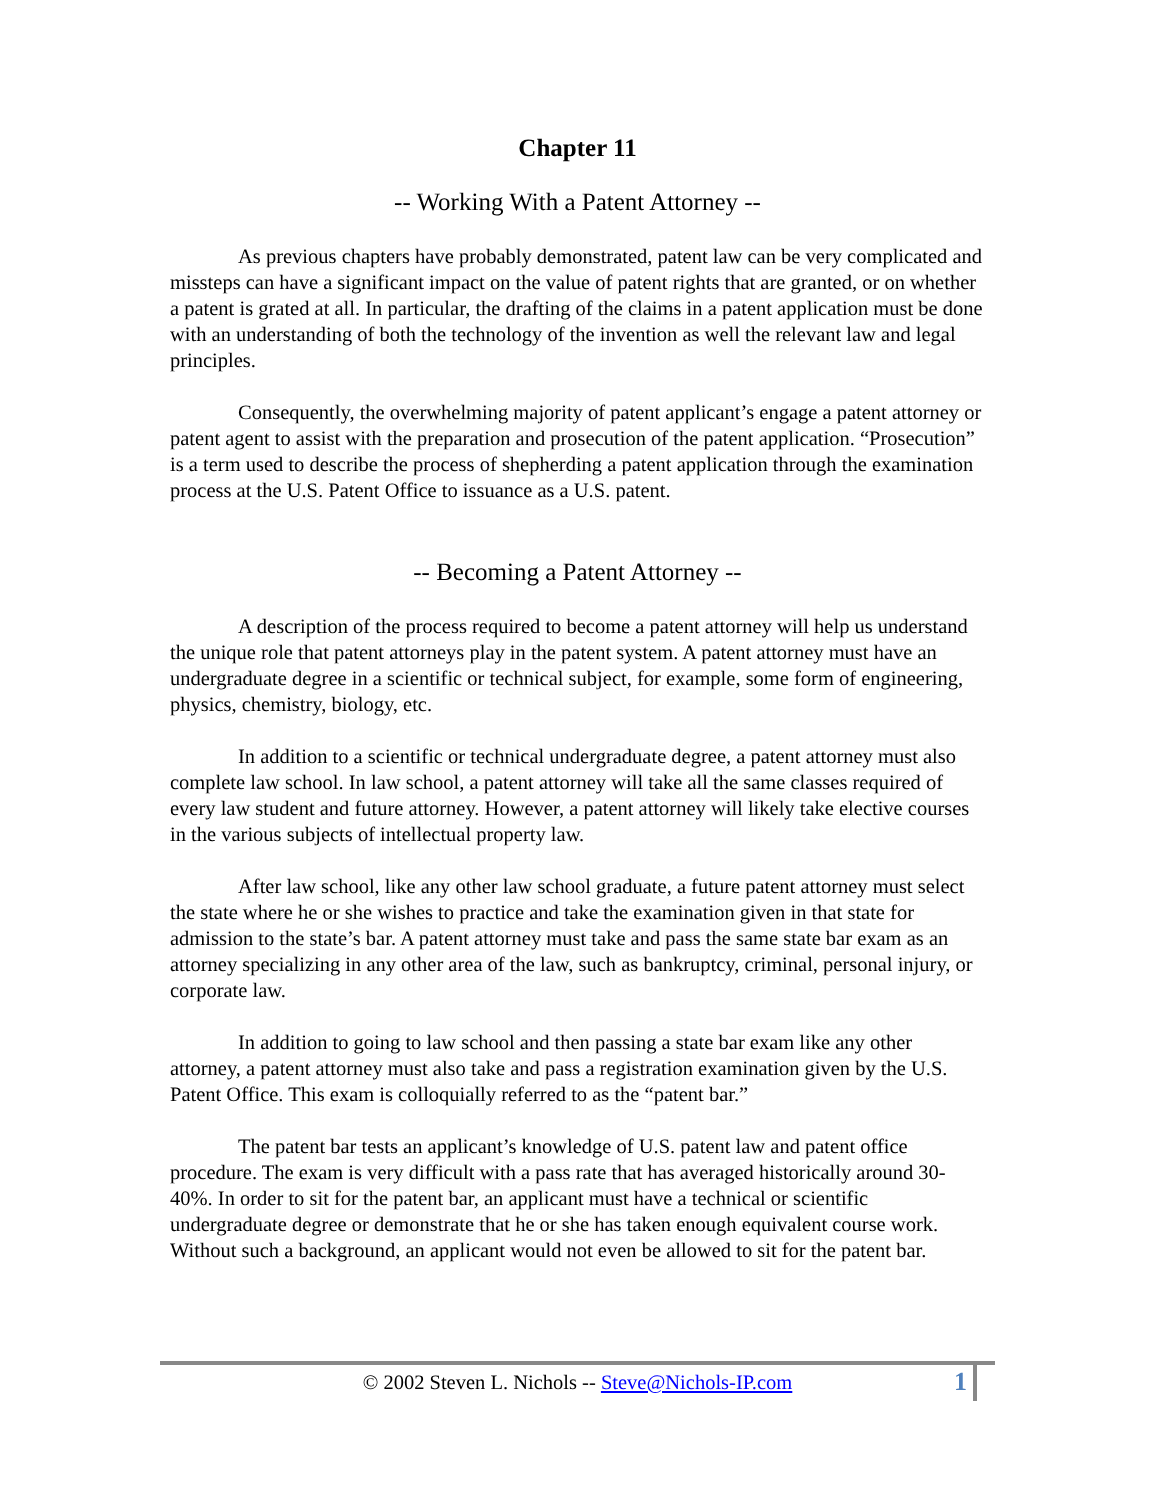Chapter 11
-- Working With a Patent Attorney --
As previous chapters have probably demonstrated, patent law can be very complicated and missteps can have a significant impact on the value of patent rights that are granted, or on whether a patent is grated at all. In particular, the drafting of the claims in a patent application must be done with an understanding of both the technology of the invention as well the relevant law and legal principles.
Consequently, the overwhelming majority of patent applicant’s engage a patent attorney or patent agent to assist with the preparation and prosecution of the patent application. “Prosecution” is a term used to describe the process of shepherding a patent application through the examination process at the U.S. Patent Office to issuance as a U.S. patent.
-- Becoming a Patent Attorney --
A description of the process required to become a patent attorney will help us understand the unique role that patent attorneys play in the patent system. A patent attorney must have an undergraduate degree in a scientific or technical subject, for example, some form of engineering, physics, chemistry, biology, etc.
In addition to a scientific or technical undergraduate degree, a patent attorney must also complete law school. In law school, a patent attorney will take all the same classes required of every law student and future attorney. However, a patent attorney will likely take elective courses in the various subjects of intellectual property law.
After law school, like any other law school graduate, a future patent attorney must select the state where he or she wishes to practice and take the examination given in that state for admission to the state’s bar. A patent attorney must take and pass the same state bar exam as an attorney specializing in any other area of the law, such as bankruptcy, criminal, personal injury, or corporate law.
In addition to going to law school and then passing a state bar exam like any other attorney, a patent attorney must also take and pass a registration examination given by the U.S. Patent Office. This exam is colloquially referred to as the “patent bar.”
The patent bar tests an applicant’s knowledge of U.S. patent law and patent office procedure. The exam is very difficult with a pass rate that has averaged historically around 30-40%. In order to sit for the patent bar, an applicant must have a technical or scientific undergraduate degree or demonstrate that he or she has taken enough equivalent course work. Without such a background, an applicant would not even be allowed to sit for the patent bar.
© 2002 Steven L. Nichols -- Steve@Nichols-IP.com
1